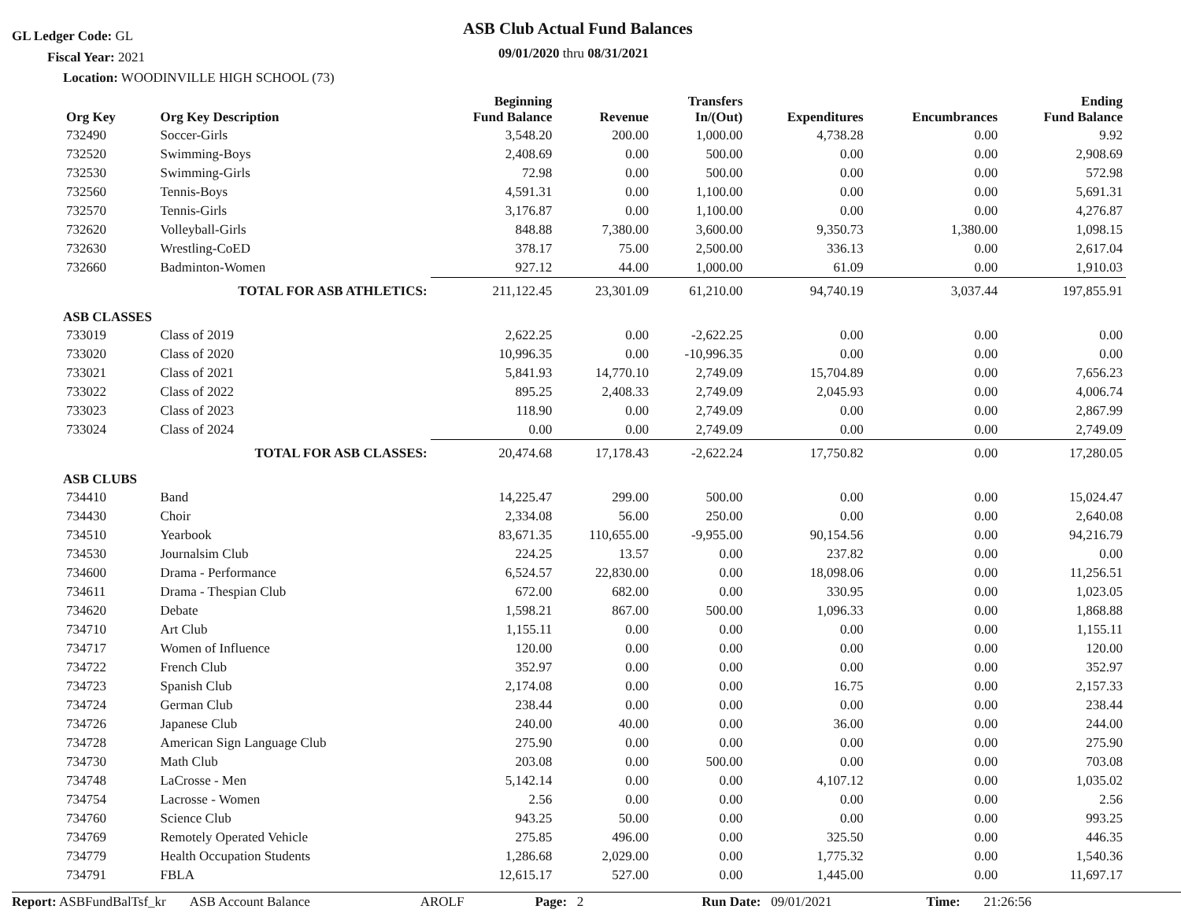GL Ledger Code: GL
Fiscal Year: 2021
Location: WOODINVILLE HIGH SCHOOL (73)
ASB Club Actual Fund Balances
09/01/2020 thru 08/31/2021
| Org Key | Org Key Description | Beginning Fund Balance | Revenue | Transfers In/(Out) | Expenditures | Encumbrances | Ending Fund Balance |
| --- | --- | --- | --- | --- | --- | --- | --- |
| 732490 | Soccer-Girls | 3,548.20 | 200.00 | 1,000.00 | 4,738.28 | 0.00 | 9.92 |
| 732520 | Swimming-Boys | 2,408.69 | 0.00 | 500.00 | 0.00 | 0.00 | 2,908.69 |
| 732530 | Swimming-Girls | 72.98 | 0.00 | 500.00 | 0.00 | 0.00 | 572.98 |
| 732560 | Tennis-Boys | 4,591.31 | 0.00 | 1,100.00 | 0.00 | 0.00 | 5,691.31 |
| 732570 | Tennis-Girls | 3,176.87 | 0.00 | 1,100.00 | 0.00 | 0.00 | 4,276.87 |
| 732620 | Volleyball-Girls | 848.88 | 7,380.00 | 3,600.00 | 9,350.73 | 1,380.00 | 1,098.15 |
| 732630 | Wrestling-CoED | 378.17 | 75.00 | 2,500.00 | 336.13 | 0.00 | 2,617.04 |
| 732660 | Badminton-Women | 927.12 | 44.00 | 1,000.00 | 61.09 | 0.00 | 1,910.03 |
| | TOTAL FOR ASB ATHLETICS: | 211,122.45 | 23,301.09 | 61,210.00 | 94,740.19 | 3,037.44 | 197,855.91 |
| ASB CLASSES | | | | | | | |
| 733019 | Class of 2019 | 2,622.25 | 0.00 | -2,622.25 | 0.00 | 0.00 | 0.00 |
| 733020 | Class of 2020 | 10,996.35 | 0.00 | -10,996.35 | 0.00 | 0.00 | 0.00 |
| 733021 | Class of 2021 | 5,841.93 | 14,770.10 | 2,749.09 | 15,704.89 | 0.00 | 7,656.23 |
| 733022 | Class of 2022 | 895.25 | 2,408.33 | 2,749.09 | 2,045.93 | 0.00 | 4,006.74 |
| 733023 | Class of 2023 | 118.90 | 0.00 | 2,749.09 | 0.00 | 0.00 | 2,867.99 |
| 733024 | Class of 2024 | 0.00 | 0.00 | 2,749.09 | 0.00 | 0.00 | 2,749.09 |
| | TOTAL FOR ASB CLASSES: | 20,474.68 | 17,178.43 | -2,622.24 | 17,750.82 | 0.00 | 17,280.05 |
| ASB CLUBS | | | | | | | |
| 734410 | Band | 14,225.47 | 299.00 | 500.00 | 0.00 | 0.00 | 15,024.47 |
| 734430 | Choir | 2,334.08 | 56.00 | 250.00 | 0.00 | 0.00 | 2,640.08 |
| 734510 | Yearbook | 83,671.35 | 110,655.00 | -9,955.00 | 90,154.56 | 0.00 | 94,216.79 |
| 734530 | Journalsim Club | 224.25 | 13.57 | 0.00 | 237.82 | 0.00 | 0.00 |
| 734600 | Drama - Performance | 6,524.57 | 22,830.00 | 0.00 | 18,098.06 | 0.00 | 11,256.51 |
| 734611 | Drama - Thespian Club | 672.00 | 682.00 | 0.00 | 330.95 | 0.00 | 1,023.05 |
| 734620 | Debate | 1,598.21 | 867.00 | 500.00 | 1,096.33 | 0.00 | 1,868.88 |
| 734710 | Art Club | 1,155.11 | 0.00 | 0.00 | 0.00 | 0.00 | 1,155.11 |
| 734717 | Women of Influence | 120.00 | 0.00 | 0.00 | 0.00 | 0.00 | 120.00 |
| 734722 | French Club | 352.97 | 0.00 | 0.00 | 0.00 | 0.00 | 352.97 |
| 734723 | Spanish Club | 2,174.08 | 0.00 | 0.00 | 16.75 | 0.00 | 2,157.33 |
| 734724 | German Club | 238.44 | 0.00 | 0.00 | 0.00 | 0.00 | 238.44 |
| 734726 | Japanese Club | 240.00 | 40.00 | 0.00 | 36.00 | 0.00 | 244.00 |
| 734728 | American Sign Language Club | 275.90 | 0.00 | 0.00 | 0.00 | 0.00 | 275.90 |
| 734730 | Math Club | 203.08 | 0.00 | 500.00 | 0.00 | 0.00 | 703.08 |
| 734748 | LaCrosse - Men | 5,142.14 | 0.00 | 0.00 | 4,107.12 | 0.00 | 1,035.02 |
| 734754 | Lacrosse - Women | 2.56 | 0.00 | 0.00 | 0.00 | 0.00 | 2.56 |
| 734760 | Science Club | 943.25 | 50.00 | 0.00 | 0.00 | 0.00 | 993.25 |
| 734769 | Remotely Operated Vehicle | 275.85 | 496.00 | 0.00 | 325.50 | 0.00 | 446.35 |
| 734779 | Health Occupation Students | 1,286.68 | 2,029.00 | 0.00 | 1,775.32 | 0.00 | 1,540.36 |
| 734791 | FBLA | 12,615.17 | 527.00 | 0.00 | 1,445.00 | 0.00 | 11,697.17 |
Report: ASBFundBalTsf_kr ASB Account Balance AROLF Page: 2 Run Date: 09/01/2021 Time: 21:26:56